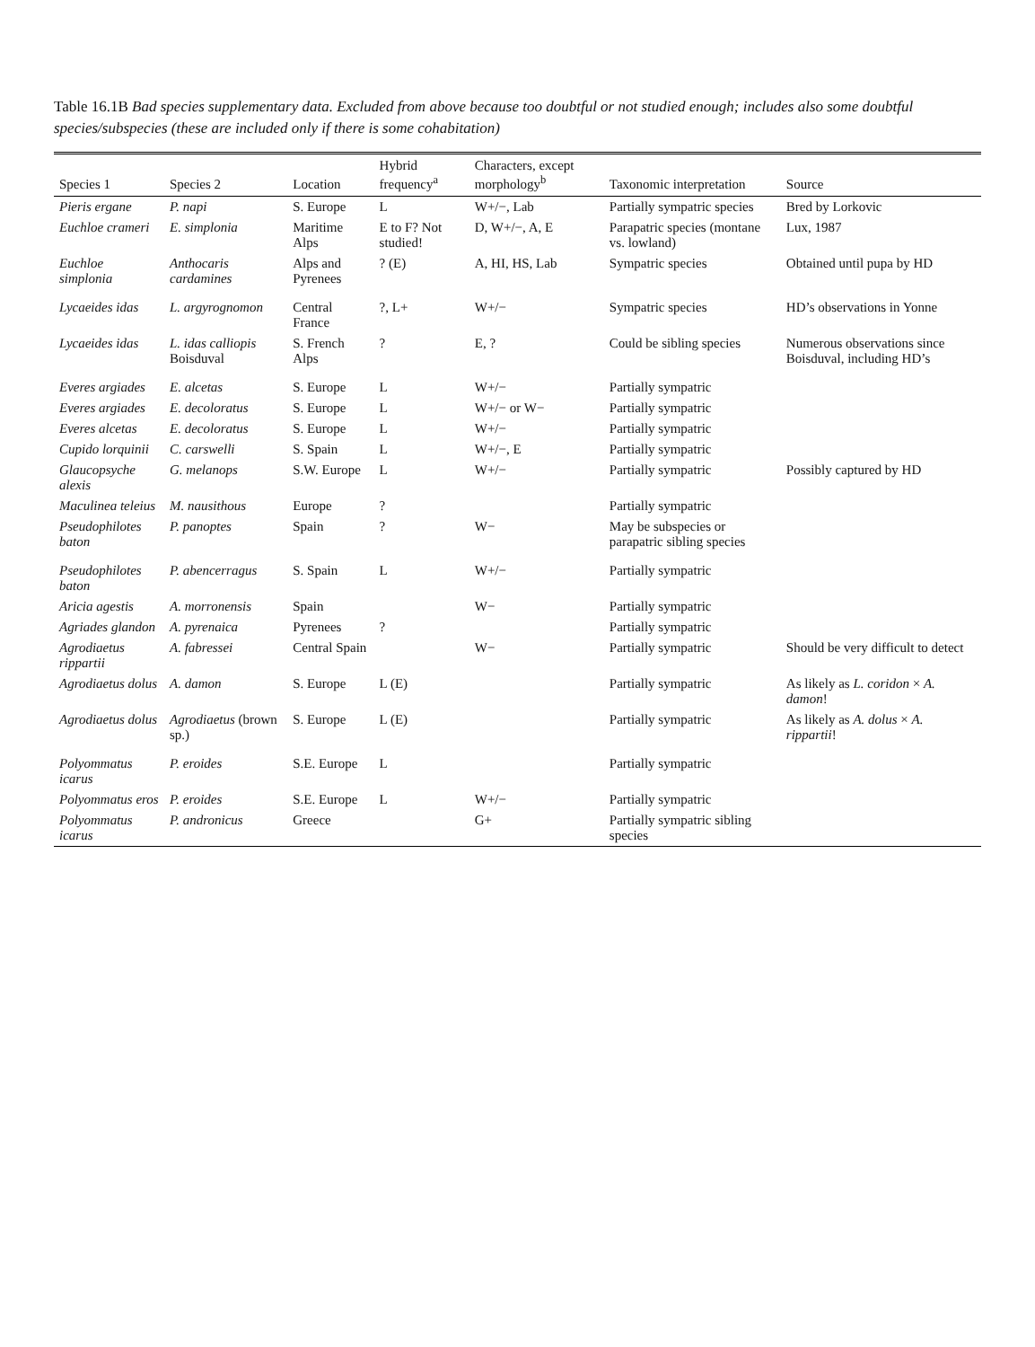Table 16.1B Bad species supplementary data. Excluded from above because too doubtful or not studied enough; includes also some doubtful species/subspecies (these are included only if there is some cohabitation)
| Species 1 | Species 2 | Location | Hybrid frequency<sup>a</sup> | Characters, except morphology<sup>b</sup> | Taxonomic interpretation | Source |
| --- | --- | --- | --- | --- | --- | --- |
| Pieris ergane | P. napi | S. Europe | L | W+/−, Lab | Partially sympatric species | Bred by Lorkovic |
| Euchloe crameri | E. simplonia | Maritime Alps | E to F? Not studied! | D, W+/−, A, E | Parapatric species (montane vs. lowland) | Lux, 1987 |
| Euchloe simplonia | Anthocaris cardamines | Alps and Pyrenees | ? (E) | A, HI, HS, Lab | Sympatric species | Obtained until pupa by HD |
| Lycaeides idas | L. argyrognomon | Central France | ?, L+ | W+/− | Sympatric species | HD’s observations in Yonne |
| Lycaeides idas | L. idas calliopis Boisduval | S. French Alps | ? | E, ? | Could be sibling species | Numerous observations since Boisduval, including HD’s |
| Everes argiades | E. alcetas | S. Europe | L | W+/− | Partially sympatric | |
| Everes argiades | E. decoloratus | S. Europe | L | W+/− or W− | Partially sympatric | |
| Everes alcetas | E. decoloratus | S. Europe | L | W+/− | Partially sympatric | |
| Cupido lorquinii | C. carswelli | S. Spain | L | W+/−, E | Partially sympatric | |
| Glaucopsyche alexis | G. melanops | S.W. Europe | L | W+/− | Partially sympatric | Possibly captured by HD |
| Maculinea teleius | M. nausithous | Europe | ? | | Partially sympatric | |
| Pseudophilotes baton | P. panoptes | Spain | ? | W− | May be subspecies or parapatric sibling species | |
| Pseudophilotes baton | P. abencerragus | S. Spain | L | W+/− | Partially sympatric | |
| Aricia agestis | A. morronensis | Spain | | W− | Partially sympatric | |
| Agriades glandon | A. pyrenaica | Pyrenees | ? | | Partially sympatric | |
| Agrodiaetus rippartii | A. fabressei | Central Spain | | W− | Partially sympatric | Should be very difficult to detect |
| Agrodiaetus dolus | A. damon | S. Europe | L (E) | | Partially sympatric | As likely as L. coridon × A. damon ! |
| Agrodiaetus dolus | Agrodiaetus (brown sp.) | S. Europe | L (E) | | Partially sympatric | As likely as A. dolus × A. rippartii ! |
| Polyommatus icarus | P. eroides | S.E. Europe | L | | Partially sympatric | |
| Polyommatus eros | P. eroides | S.E. Europe | L | W+/− | Partially sympatric | |
| Polyommatus icarus | P. andronicus | Greece | | G+ | Partially sympatric sibling species | |